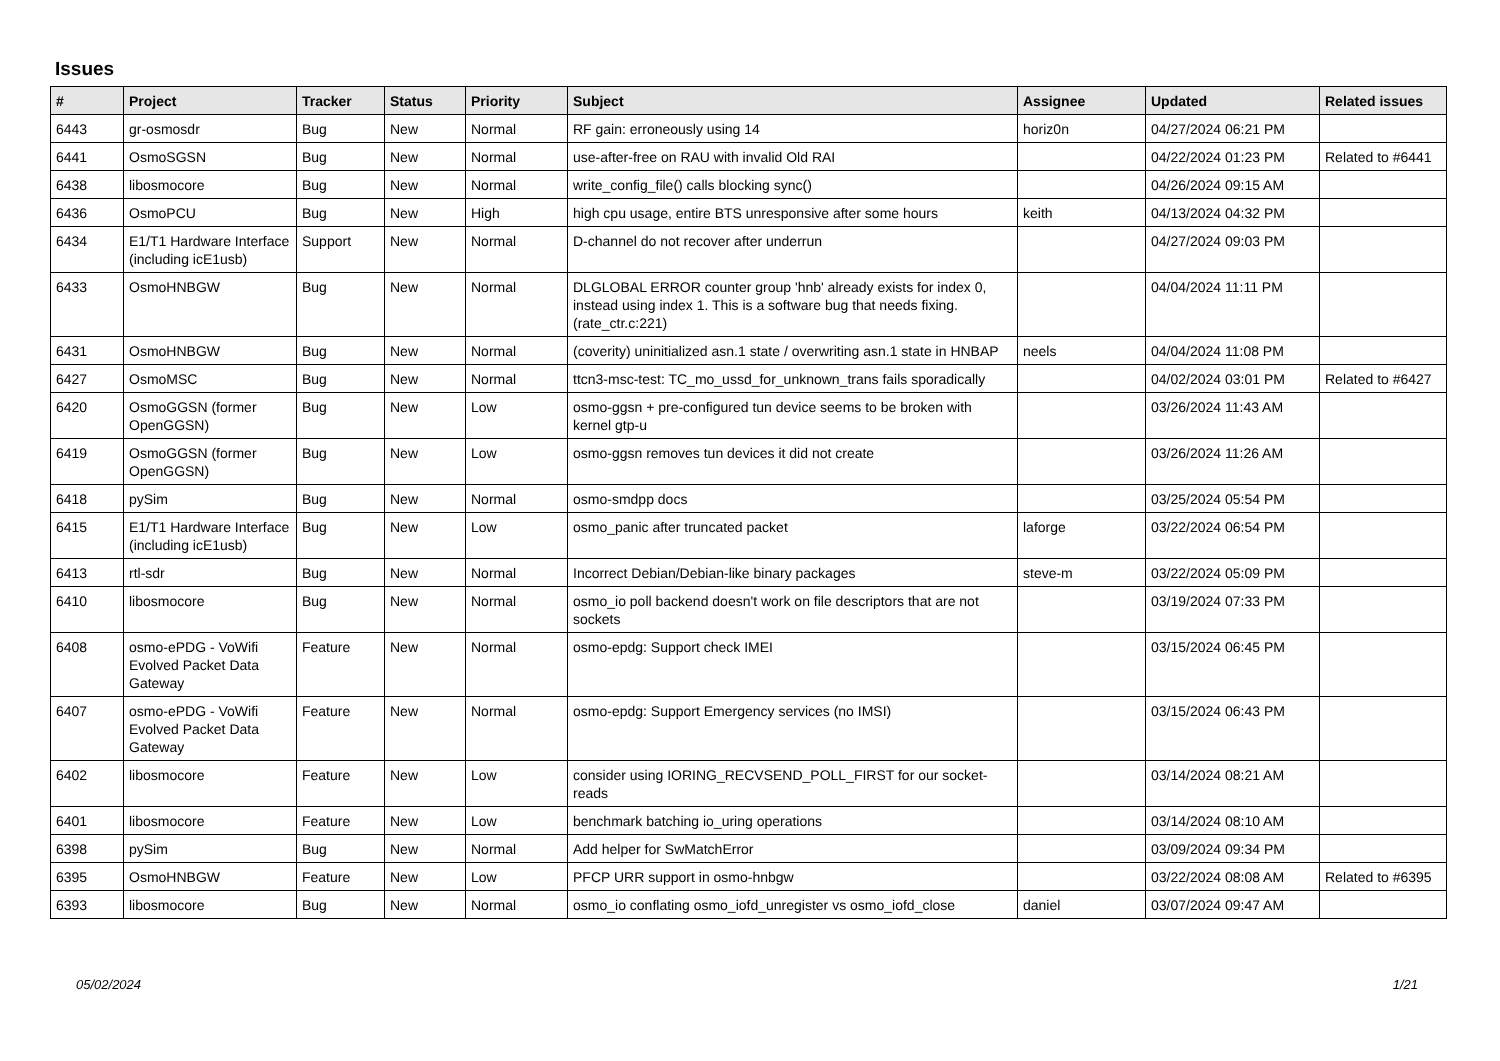Issues
| # | Project | Tracker | Status | Priority | Subject | Assignee | Updated | Related issues |
| --- | --- | --- | --- | --- | --- | --- | --- | --- |
| 6443 | gr-osmosdr | Bug | New | Normal | RF gain: erroneously using 14 | horiz0n | 04/27/2024 06:21 PM | |
| 6441 | OsmoSGSN | Bug | New | Normal | use-after-free on RAU with invalid Old RAI | | 04/22/2024 01:23 PM | Related to #6441 |
| 6438 | libosmocore | Bug | New | Normal | write_config_file() calls blocking sync() | | 04/26/2024 09:15 AM | |
| 6436 | OsmoPCU | Bug | New | High | high cpu usage, entire BTS unresponsive after some hours | keith | 04/13/2024 04:32 PM | |
| 6434 | E1/T1 Hardware Interface (including icE1usb) | Support | New | Normal | D-channel do not recover after underrun | | 04/27/2024 09:03 PM | |
| 6433 | OsmoHNBGW | Bug | New | Normal | DLGLOBAL ERROR counter group 'hnb' already exists for index 0, instead using index 1. This is a software bug that needs fixing. (rate_ctr.c:221) | | 04/04/2024 11:11 PM | |
| 6431 | OsmoHNBGW | Bug | New | Normal | (coverity) uninitialized asn.1 state / overwriting asn.1 state in HNBAP | neels | 04/04/2024 11:08 PM | |
| 6427 | OsmoMSC | Bug | New | Normal | ttcn3-msc-test: TC_mo_ussd_for_unknown_trans fails sporadically | | 04/02/2024 03:01 PM | Related to #6427 |
| 6420 | OsmoGGSN (former OpenGGSN) | Bug | New | Low | osmo-ggsn + pre-configured tun device seems to be broken with kernel gtp-u | | 03/26/2024 11:43 AM | |
| 6419 | OsmoGGSN (former OpenGGSN) | Bug | New | Low | osmo-ggsn removes tun devices it did not create | | 03/26/2024 11:26 AM | |
| 6418 | pySim | Bug | New | Normal | osmo-smdpp docs | | 03/25/2024 05:54 PM | |
| 6415 | E1/T1 Hardware Interface (including icE1usb) | Bug | New | Low | osmo_panic after truncated packet | laforge | 03/22/2024 06:54 PM | |
| 6413 | rtl-sdr | Bug | New | Normal | Incorrect Debian/Debian-like binary packages | steve-m | 03/22/2024 05:09 PM | |
| 6410 | libosmocore | Bug | New | Normal | osmo_io poll backend doesn't work on file descriptors that are not sockets | | 03/19/2024 07:33 PM | |
| 6408 | osmo-ePDG - VoWifi Evolved Packet Data Gateway | Feature | New | Normal | osmo-epdg: Support check IMEI | | 03/15/2024 06:45 PM | |
| 6407 | osmo-ePDG - VoWifi Evolved Packet Data Gateway | Feature | New | Normal | osmo-epdg: Support Emergency services (no IMSI) | | 03/15/2024 06:43 PM | |
| 6402 | libosmocore | Feature | New | Low | consider using IORING_RECVSEND_POLL_FIRST for our socket-reads | | 03/14/2024 08:21 AM | |
| 6401 | libosmocore | Feature | New | Low | benchmark batching io_uring operations | | 03/14/2024 08:10 AM | |
| 6398 | pySim | Bug | New | Normal | Add helper for SwMatchError | | 03/09/2024 09:34 PM | |
| 6395 | OsmoHNBGW | Feature | New | Low | PFCP URR support in osmo-hnbgw | | 03/22/2024 08:08 AM | Related to #6395 |
| 6393 | libosmocore | Bug | New | Normal | osmo_io conflating osmo_iofd_unregister vs osmo_iofd_close | daniel | 03/07/2024 09:47 AM | |
05/02/2024 1/21